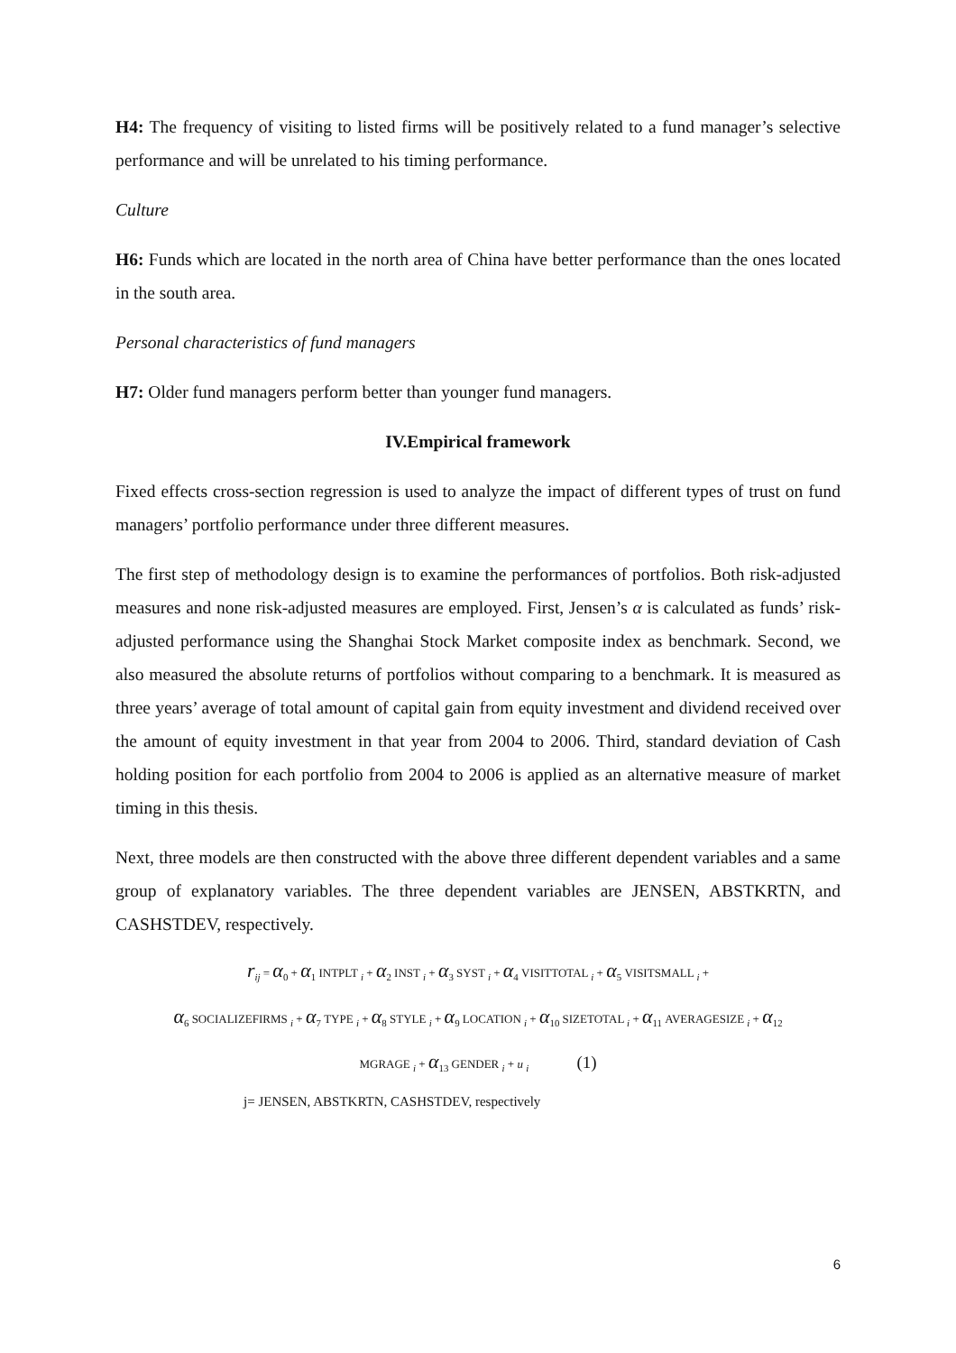H4: The frequency of visiting to listed firms will be positively related to a fund manager’s selective performance and will be unrelated to his timing performance.
Culture
H6: Funds which are located in the north area of China have better performance than the ones located in the south area.
Personal characteristics of fund managers
H7: Older fund managers perform better than younger fund managers.
IV.Empirical framework
Fixed effects cross-section regression is used to analyze the impact of different types of trust on fund managers’ portfolio performance under three different measures.
The first step of methodology design is to examine the performances of portfolios. Both risk-adjusted measures and none risk-adjusted measures are employed. First, Jensen’s α is calculated as funds’ risk-adjusted performance using the Shanghai Stock Market composite index as benchmark. Second, we also measured the absolute returns of portfolios without comparing to a benchmark. It is measured as three years’ average of total amount of capital gain from equity investment and dividend received over the amount of equity investment in that year from 2004 to 2006. Third, standard deviation of Cash holding position for each portfolio from 2004 to 2006 is applied as an alternative measure of market timing in this thesis.
Next, three models are then constructed with the above three different dependent variables and a same group of explanatory variables. The three dependent variables are JENSEN, ABSTKRTN, and CASHSTDEV, respectively.
r<sub>ij</sub> = α<sub>0</sub> + α<sub>1</sub> INTPLT <sub>i</sub> + α<sub>2</sub> INST <sub>i</sub> + α<sub>3</sub> SYST <sub>i</sub> + α<sub>4</sub> VISITTOTAL <sub>i</sub> + α<sub>5</sub> VISITSMALL <sub>i</sub> +
α<sub>6</sub> SOCIALIZEFIRMS <sub>i</sub> + α<sub>7</sub> TYPE <sub>i</sub> + α<sub>8</sub> STYLE <sub>i</sub> + α<sub>9</sub> LOCATION <sub>i</sub> + α<sub>10</sub> SIZETOTAL <sub>i</sub> + α<sub>11</sub> AVERAGESIZE <sub>i</sub> + α<sub>12</sub>
MGRAGE <sub>i</sub> + α<sub>13</sub> GENDER <sub>i</sub> + u <sub>i</sub> (1)
j= JENSEN, ABSTKRTN, CASHSTDEV, respectively
6